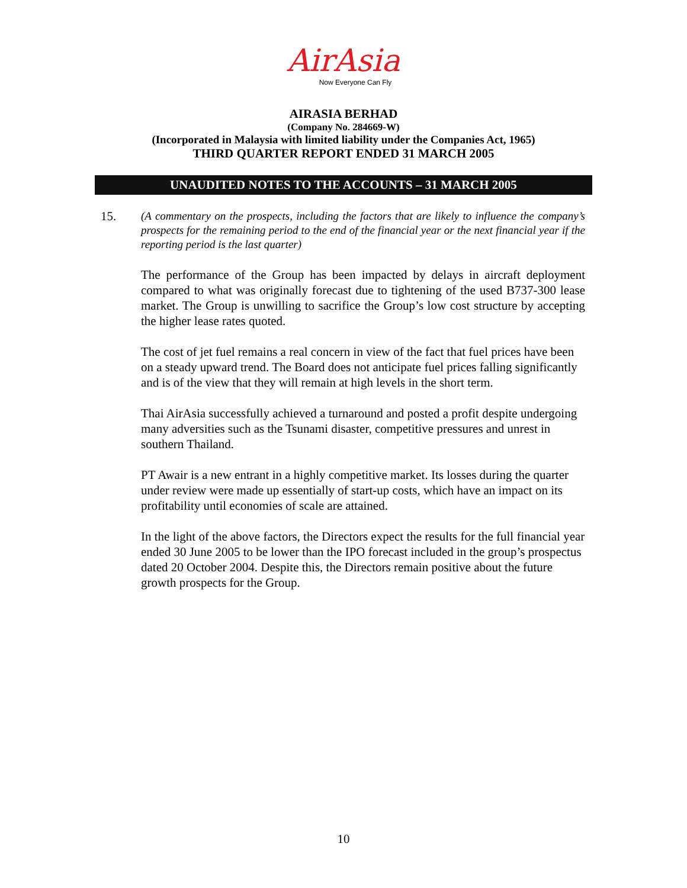AirAsia
Now Everyone Can Fly
AIRASIA BERHAD
(Company No. 284669-W)
(Incorporated in Malaysia with limited liability under the Companies Act, 1965)
THIRD QUARTER REPORT ENDED 31 MARCH 2005
UNAUDITED NOTES TO THE ACCOUNTS – 31 MARCH 2005
15.
(A commentary on the prospects, including the factors that are likely to influence the company’s prospects for the remaining period to the end of the financial year or the next financial year if the reporting period is the last quarter)
The performance of the Group has been impacted by delays in aircraft deployment compared to what was originally forecast due to tightening of the used B737-300 lease market. The Group is unwilling to sacrifice the Group’s low cost structure by accepting the higher lease rates quoted.
The cost of jet fuel remains a real concern in view of the fact that fuel prices have been on a steady upward trend. The Board does not anticipate fuel prices falling significantly and is of the view that they will remain at high levels in the short term.
Thai AirAsia successfully achieved a turnaround and posted a profit despite undergoing many adversities such as the Tsunami disaster, competitive pressures and unrest in southern Thailand.
PT Awair is a new entrant in a highly competitive market. Its losses during the quarter under review were made up essentially of start-up costs, which have an impact on its profitability until economies of scale are attained.
In the light of the above factors, the Directors expect the results for the full financial year ended 30 June 2005 to be lower than the IPO forecast included in the group’s prospectus dated 20 October 2004. Despite this, the Directors remain positive about the future growth prospects for the Group.
10